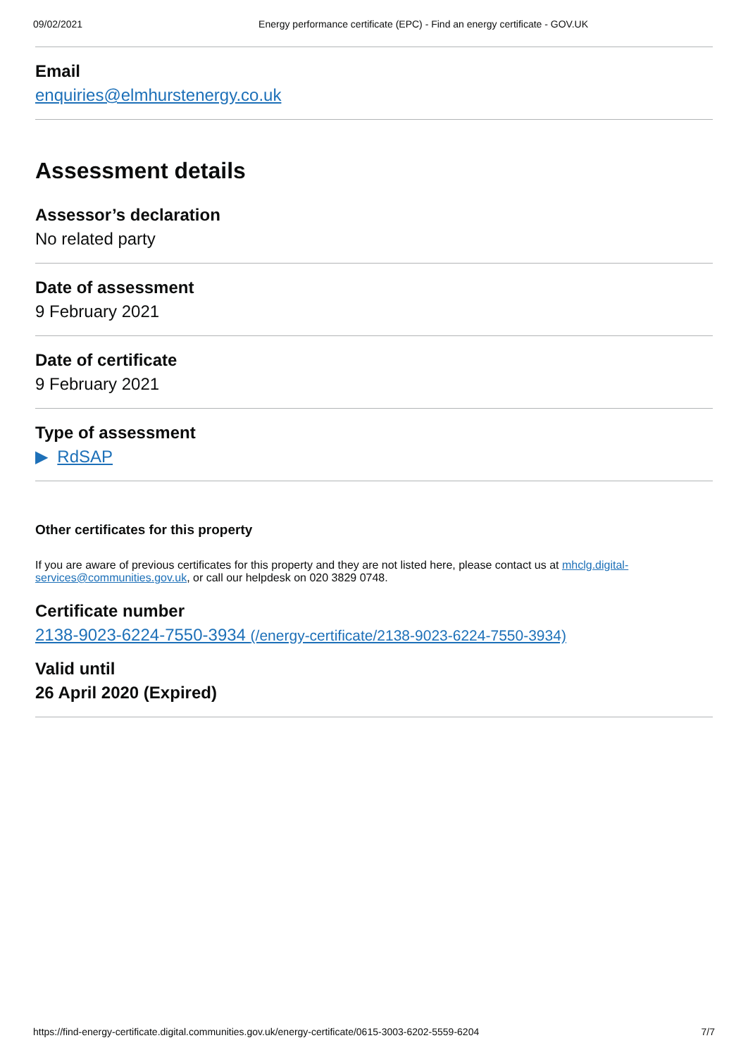09/02/2021 Energy performance certificate (EPC) - Find an energy certificate - GOV.UK
Email
enquiries@elmhurstenergy.co.uk
Assessment details
Assessor’s declaration
No related party
Date of assessment
9 February 2021
Date of certificate
9 February 2021
Type of assessment
▶ RdSAP
Other certificates for this property
If you are aware of previous certificates for this property and they are not listed here, please contact us at mhclg.digital-services@communities.gov.uk, or call our helpdesk on 020 3829 0748.
Certificate number
2138-9023-6224-7550-3934 (/energy-certificate/2138-9023-6224-7550-3934)
Valid until
26 April 2020 (Expired)
https://find-energy-certificate.digital.communities.gov.uk/energy-certificate/0615-3003-6202-5559-6204 7/7